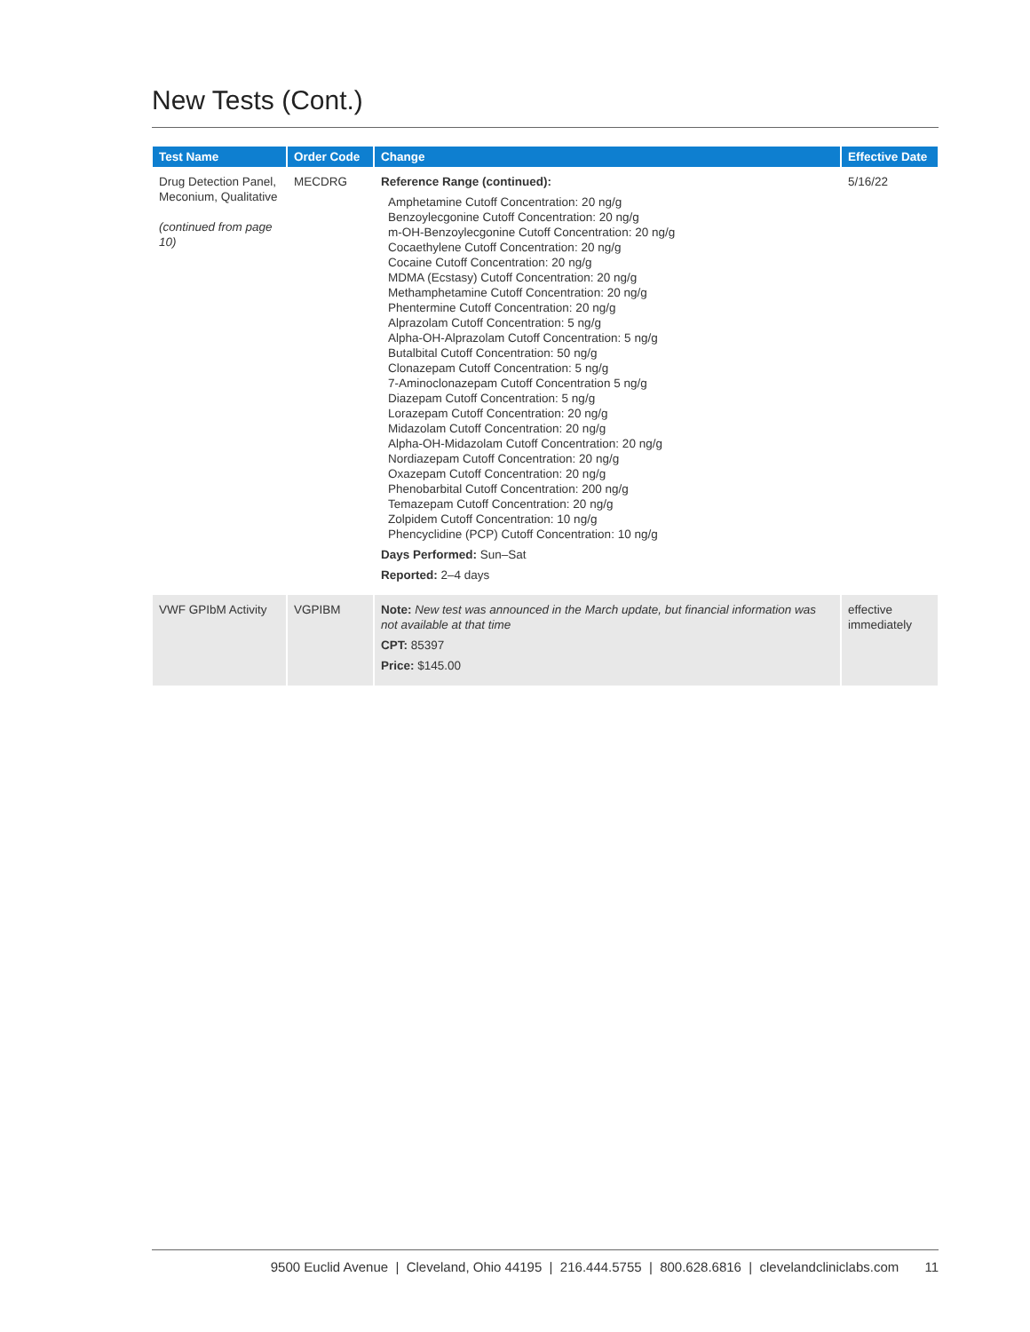New Tests (Cont.)
| Test Name | Order Code | Change | Effective Date |
| --- | --- | --- | --- |
| Drug Detection Panel, Meconium, Qualitative (continued from page 10) | MECDRG | Reference Range (continued): Amphetamine Cutoff Concentration: 20 ng/g Benzoylecgonine Cutoff Concentration: 20 ng/g m-OH-Benzoylecgonine Cutoff Concentration: 20 ng/g Cocaethylene Cutoff Concentration: 20 ng/g Cocaine Cutoff Concentration: 20 ng/g MDMA (Ecstasy) Cutoff Concentration: 20 ng/g Methamphetamine Cutoff Concentration: 20 ng/g Phentermine Cutoff Concentration: 20 ng/g Alprazolam Cutoff Concentration: 5 ng/g Alpha-OH-Alprazolam Cutoff Concentration: 5 ng/g Butalbital Cutoff Concentration: 50 ng/g Clonazepam Cutoff Concentration: 5 ng/g 7-Aminoclonazepam Cutoff Concentration 5 ng/g Diazepam Cutoff Concentration: 5 ng/g Lorazepam Cutoff Concentration: 20 ng/g Midazolam Cutoff Concentration: 20 ng/g Alpha-OH-Midazolam Cutoff Concentration: 20 ng/g Nordiazepam Cutoff Concentration: 20 ng/g Oxazepam Cutoff Concentration: 20 ng/g Phenobarbital Cutoff Concentration: 200 ng/g Temazepam Cutoff Concentration: 20 ng/g Zolpidem Cutoff Concentration: 10 ng/g Phencyclidine (PCP) Cutoff Concentration: 10 ng/g Days Performed: Sun–Sat Reported: 2–4 days | 5/16/22 |
| VWF GPIbM Activity | VGPIBM | Note: New test was announced in the March update, but financial information was not available at that time CPT: 85397 Price: $145.00 | effective immediately |
9500 Euclid Avenue | Cleveland, Ohio 44195 | 216.444.5755 | 800.628.6816 | clevelandcliniclabs.com 11